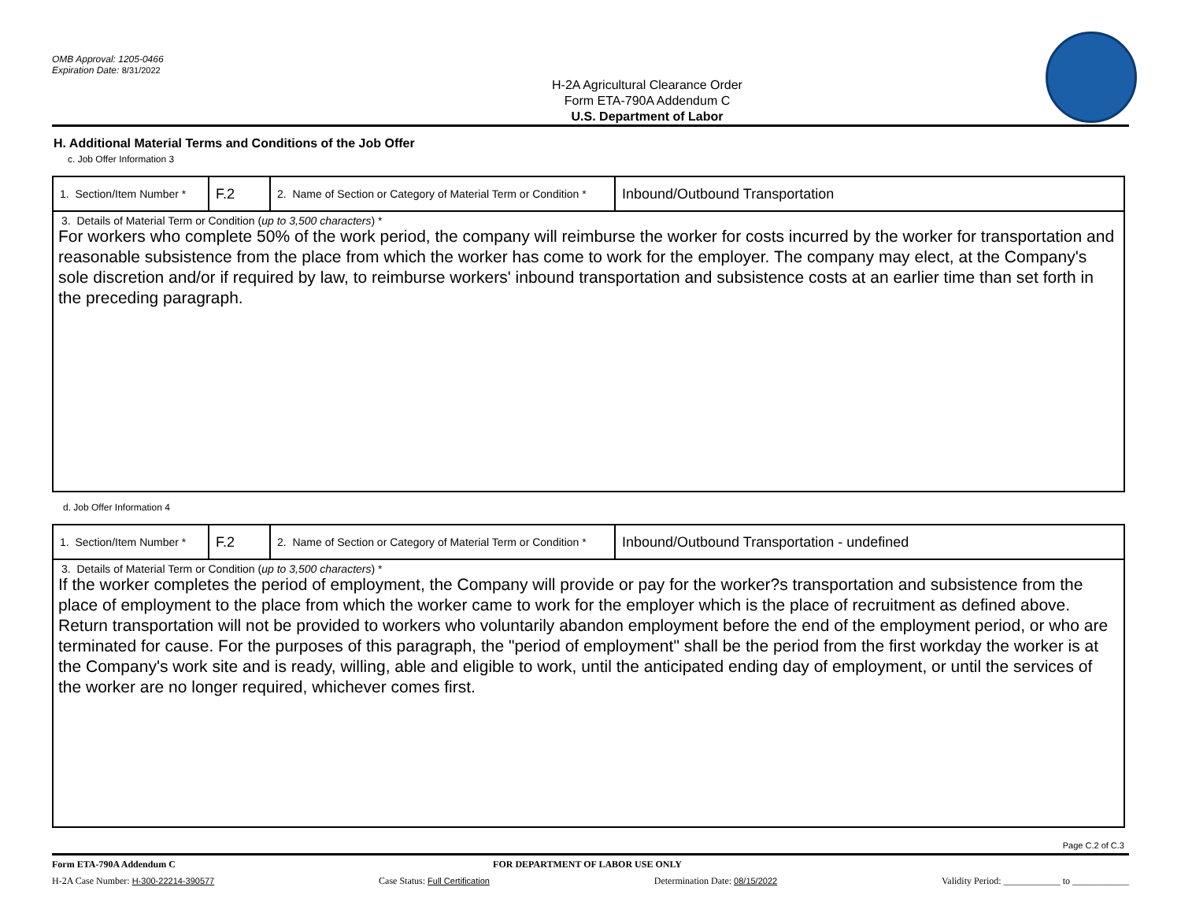OMB Approval: 1205-0466
Expiration Date: 8/31/2022
H-2A Agricultural Clearance Order
Form ETA-790A Addendum C
U.S. Department of Labor
H. Additional Material Terms and Conditions of the Job Offer
c. Job Offer Information 3
| 1. Section/Item Number * | F.2 | 2. Name of Section or Category of Material Term or Condition * | Inbound/Outbound Transportation |
| 3. Details of Material Term or Condition ( up to 3,500 characters ) * For workers who complete 50% of the work period, the company will reimburse the worker for costs incurred by the worker for transportation and reasonable subsistence from the place from which the worker has come to work for the employer. The company may elect, at the Company's sole discretion and/or if required by law, to reimburse workers' inbound transportation and subsistence costs at an earlier time than set forth in the preceding paragraph. | | | |
d. Job Offer Information 4
| 1. Section/Item Number * | F.2 | 2. Name of Section or Category of Material Term or Condition * | Inbound/Outbound Transportation - undefined |
| 3. Details of Material Term or Condition ( up to 3,500 characters ) * If the worker completes the period of employment, the Company will provide or pay for the worker?s transportation and subsistence from the place of employment to the place from which the worker came to work for the employer which is the place of recruitment as defined above. Return transportation will not be provided to workers who voluntarily abandon employment before the end of the employment period, or who are terminated for cause. For the purposes of this paragraph, the "period of employment" shall be the period from the first workday the worker is at the Company's work site and is ready, willing, able and eligible to work, until the anticipated ending day of employment, or until the services of the worker are no longer required, whichever comes first. | | | |
Page C.2 of C.3
Form ETA-790A Addendum C FOR DEPARTMENT OF LABOR USE ONLY
H-2A Case Number: H-300-22214-390577 Case Status: Full Certification Determination Date: 08/15/2022 Validity Period: ____________ to ____________